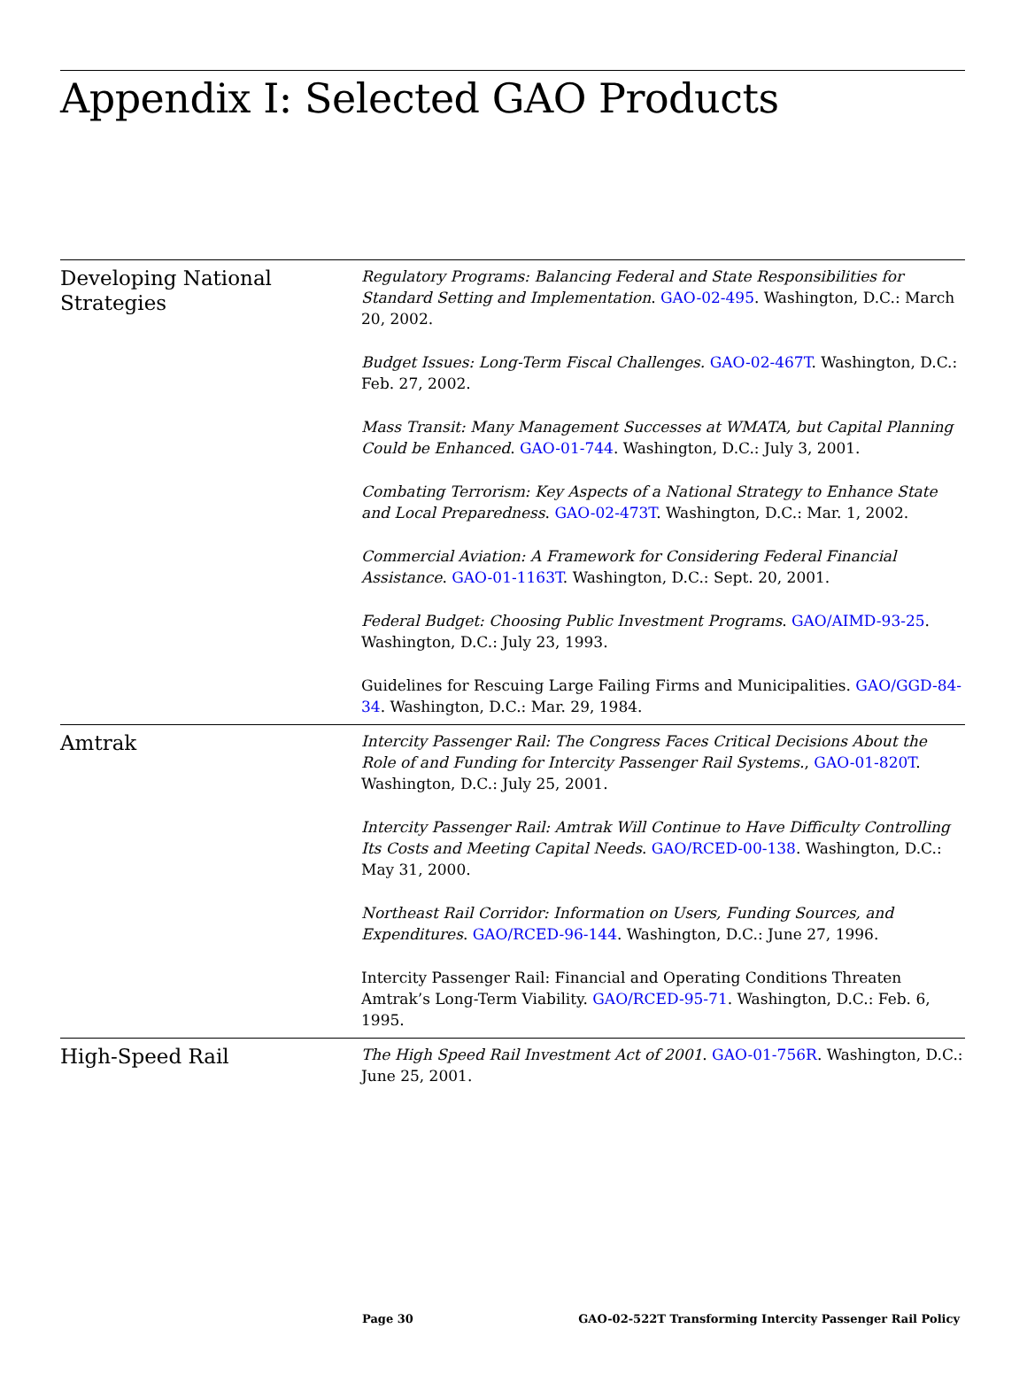Appendix I: Selected GAO Products
Developing National Strategies
Regulatory Programs: Balancing Federal and State Responsibilities for Standard Setting and Implementation. GAO-02-495. Washington, D.C.: March 20, 2002.
Budget Issues: Long-Term Fiscal Challenges. GAO-02-467T. Washington, D.C.: Feb. 27, 2002.
Mass Transit: Many Management Successes at WMATA, but Capital Planning Could be Enhanced. GAO-01-744. Washington, D.C.: July 3, 2001.
Combating Terrorism: Key Aspects of a National Strategy to Enhance State and Local Preparedness. GAO-02-473T. Washington, D.C.: Mar. 1, 2002.
Commercial Aviation: A Framework for Considering Federal Financial Assistance. GAO-01-1163T. Washington, D.C.: Sept. 20, 2001.
Federal Budget: Choosing Public Investment Programs. GAO/AIMD-93-25. Washington, D.C.: July 23, 1993.
Guidelines for Rescuing Large Failing Firms and Municipalities. GAO/GGD-84-34. Washington, D.C.: Mar. 29, 1984.
Amtrak
Intercity Passenger Rail: The Congress Faces Critical Decisions About the Role of and Funding for Intercity Passenger Rail Systems., GAO-01-820T. Washington, D.C.: July 25, 2001.
Intercity Passenger Rail: Amtrak Will Continue to Have Difficulty Controlling Its Costs and Meeting Capital Needs. GAO/RCED-00-138. Washington, D.C.: May 31, 2000.
Northeast Rail Corridor: Information on Users, Funding Sources, and Expenditures. GAO/RCED-96-144. Washington, D.C.: June 27, 1996.
Intercity Passenger Rail: Financial and Operating Conditions Threaten Amtrak’s Long-Term Viability. GAO/RCED-95-71. Washington, D.C.: Feb. 6, 1995.
High-Speed Rail
The High Speed Rail Investment Act of 2001. GAO-01-756R. Washington, D.C.: June 25, 2001.
Page 30 GAO-02-522T Transforming Intercity Passenger Rail Policy